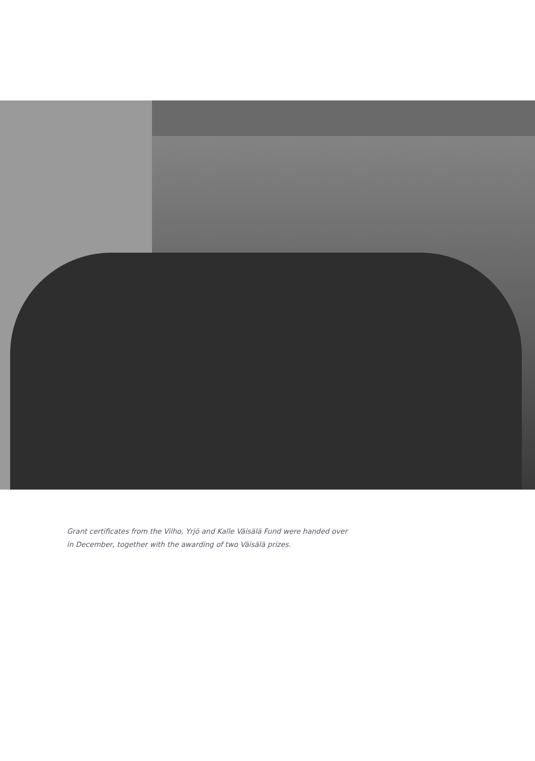Grant certificates from the Vilho, Yrjö and Kalle Väisälä Fund were handed over in December, together with the awarding of two Väisälä prizes.